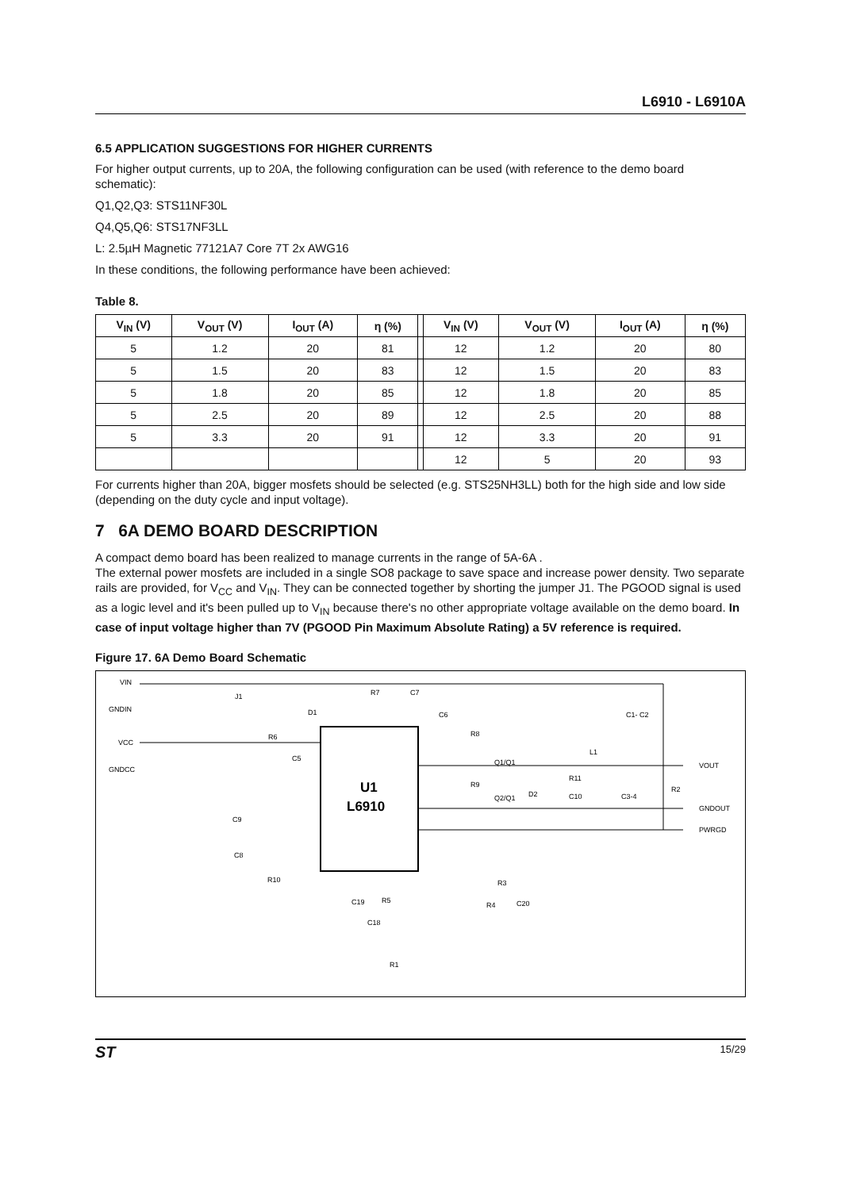L6910 - L6910A
6.5 APPLICATION SUGGESTIONS FOR HIGHER CURRENTS
For higher output currents, up to 20A, the following configuration can be used (with reference to the demo board schematic):
Q1,Q2,Q3: STS11NF30L
Q4,Q5,Q6: STS17NF3LL
L: 2.5µH Magnetic 77121A7 Core 7T 2x AWG16
In these conditions, the following performance have been achieved:
Table 8.
| V<sub>IN</sub> (V) | V<sub>OUT</sub> (V) | I<sub>OUT</sub> (A) | η (%) | | V<sub>IN</sub> (V) | V<sub>OUT</sub> (V) | I<sub>OUT</sub> (A) | η (%) |
| --- | --- | --- | --- | --- | --- | --- | --- | --- |
| 5 | 1.2 | 20 | 81 | | 12 | 1.2 | 20 | 80 |
| 5 | 1.5 | 20 | 83 | | 12 | 1.5 | 20 | 83 |
| 5 | 1.8 | 20 | 85 | | 12 | 1.8 | 20 | 85 |
| 5 | 2.5 | 20 | 89 | | 12 | 2.5 | 20 | 88 |
| 5 | 3.3 | 20 | 91 | | 12 | 3.3 | 20 | 91 |
| | | | | | 12 | 5 | 20 | 93 |
For currents higher than 20A, bigger mosfets should be selected (e.g. STS25NH3LL) both for the high side and low side (depending on the duty cycle and input voltage).
7 6A DEMO BOARD DESCRIPTION
A compact demo board has been realized to manage currents in the range of 5A-6A .
The external power mosfets are included in a single SO8 package to save space and increase power density. Two separate rails are provided, for V<sub>CC</sub> and V<sub>IN</sub>. They can be connected together by shorting the jumper J1. The PGOOD signal is used as a logic level and it's been pulled up to V<sub>IN</sub> because there's no other appropriate voltage available on the demo board. In case of input voltage higher than 7V (PGOOD Pin Maximum Absolute Rating) a 5V reference is required.
Figure 17. 6A Demo Board Schematic
U1
L6910
VIN
GNDIN
VCC
GNDCC
VOUT
GNDOUT
PWRGD
J1
D1
R7
C7
C6
R6
C5
R8
Q1/Q1
L1
R11
C1- C2
R9
Q2/Q1
D2
C10
C3-4
R2
C9
C8
R10
C19
R5
C18
R3
R4
C20
R1
ST 15/29